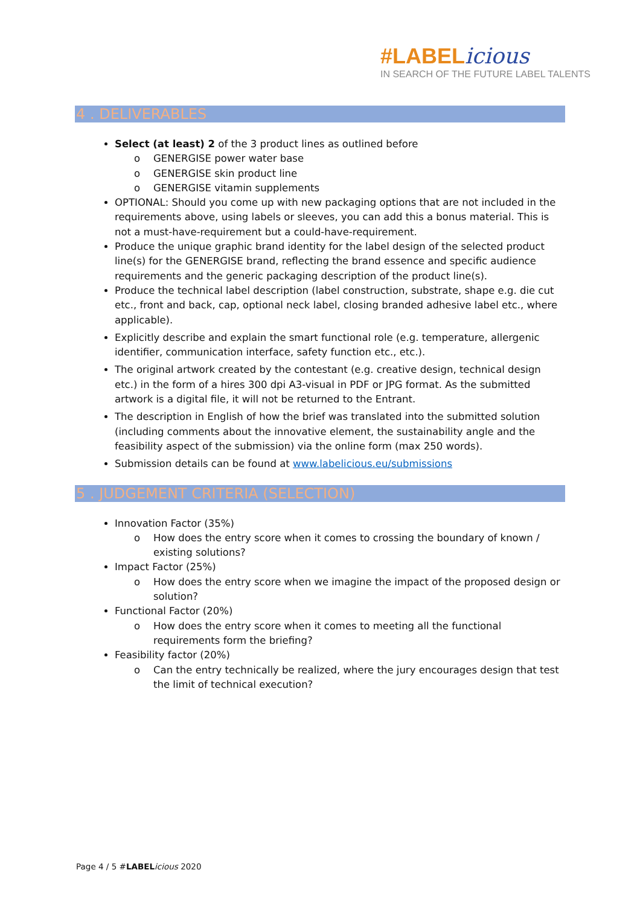#LABELicious
IN SEARCH OF THE FUTURE LABEL TALENTS
4 . DELIVERABLES
Select (at least) 2 of the 3 product lines as outlined before
o GENERGISE power water base
o GENERGISE skin product line
o GENERGISE vitamin supplements
OPTIONAL: Should you come up with new packaging options that are not included in the requirements above, using labels or sleeves, you can add this a bonus material. This is not a must-have-requirement but a could-have-requirement.
Produce the unique graphic brand identity for the label design of the selected product line(s) for the GENERGISE brand, reflecting the brand essence and specific audience requirements and the generic packaging description of the product line(s).
Produce the technical label description (label construction, substrate, shape e.g. die cut etc., front and back, cap, optional neck label, closing branded adhesive label etc., where applicable).
Explicitly describe and explain the smart functional role (e.g. temperature, allergenic identifier, communication interface, safety function etc., etc.).
The original artwork created by the contestant (e.g. creative design, technical design etc.) in the form of a hires 300 dpi A3-visual in PDF or JPG format. As the submitted artwork is a digital file, it will not be returned to the Entrant.
The description in English of how the brief was translated into the submitted solution (including comments about the innovative element, the sustainability angle and the feasibility aspect of the submission) via the online form (max 250 words).
Submission details can be found at www.labelicious.eu/submissions
5 . JUDGEMENT CRITERIA (SELECTION)
Innovation Factor (35%)
o How does the entry score when it comes to crossing the boundary of known / existing solutions?
Impact Factor (25%)
o How does the entry score when we imagine the impact of the proposed design or solution?
Functional Factor (20%)
o How does the entry score when it comes to meeting all the functional requirements form the briefing?
Feasibility factor (20%)
o Can the entry technically be realized, where the jury encourages design that test the limit of technical execution?
Page 4 / 5 #LABEL icious 2020